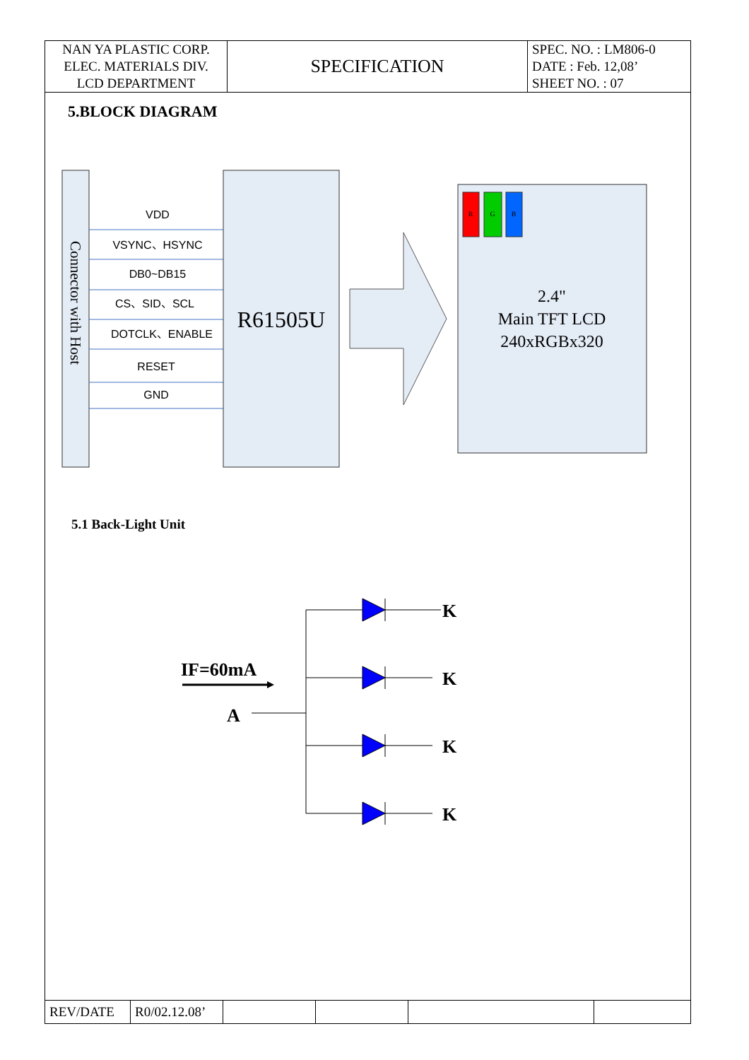| NAN YA PLASTIC CORP. ELEC. MATERIALS DIV. LCD DEPARTMENT | SPECIFICATION | SPEC. NO. : LM806-0 DATE : Feb. 12,08’ SHEET NO. : 07 |
5.BLOCK DIAGRAM
Connector with Host
VDD
VSYNC、HSYNC
DB0~DB15
CS、SID、SCL
DOTCLK、ENABLE
RESET
GND
R61505U
R
G
B
2.4"
Main TFT LCD
240xRGBx320
5.1 Back-Light Unit
IF=60mA
A
K
K
K
K
| REV/DATE | R0/02.12.08’ | | | | |